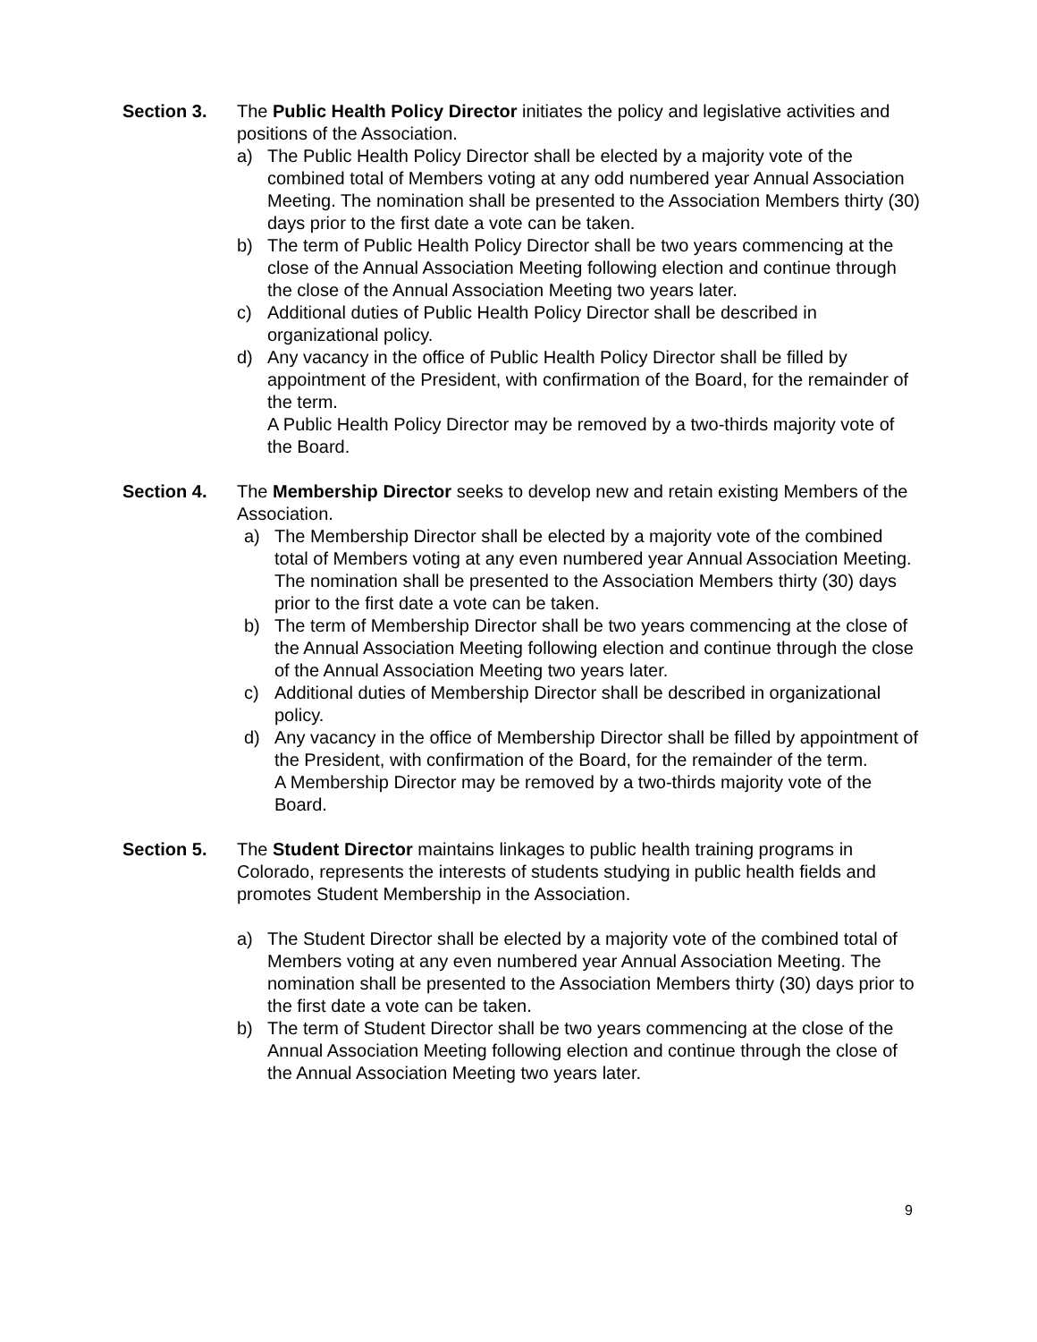Section 3.
The Public Health Policy Director initiates the policy and legislative activities and positions of the Association.
a) The Public Health Policy Director shall be elected by a majority vote of the combined total of Members voting at any odd numbered year Annual Association Meeting. The nomination shall be presented to the Association Members thirty (30) days prior to the first date a vote can be taken.
b) The term of Public Health Policy Director shall be two years commencing at the close of the Annual Association Meeting following election and continue through the close of the Annual Association Meeting two years later.
c) Additional duties of Public Health Policy Director shall be described in organizational policy.
d) Any vacancy in the office of Public Health Policy Director shall be filled by appointment of the President, with confirmation of the Board, for the remainder of the term.
A Public Health Policy Director may be removed by a two-thirds majority vote of the Board.
Section 4.
The Membership Director seeks to develop new and retain existing Members of the Association.
a) The Membership Director shall be elected by a majority vote of the combined total of Members voting at any even numbered year Annual Association Meeting. The nomination shall be presented to the Association Members thirty (30) days prior to the first date a vote can be taken.
b) The term of Membership Director shall be two years commencing at the close of the Annual Association Meeting following election and continue through the close of the Annual Association Meeting two years later.
c) Additional duties of Membership Director shall be described in organizational policy.
d) Any vacancy in the office of Membership Director shall be filled by appointment of the President, with confirmation of the Board, for the remainder of the term.
A Membership Director may be removed by a two-thirds majority vote of the Board.
Section 5.
The Student Director maintains linkages to public health training programs in Colorado, represents the interests of students studying in public health fields and promotes Student Membership in the Association.
a) The Student Director shall be elected by a majority vote of the combined total of Members voting at any even numbered year Annual Association Meeting. The nomination shall be presented to the Association Members thirty (30) days prior to the first date a vote can be taken.
b) The term of Student Director shall be two years commencing at the close of the Annual Association Meeting following election and continue through the close of the Annual Association Meeting two years later.
9